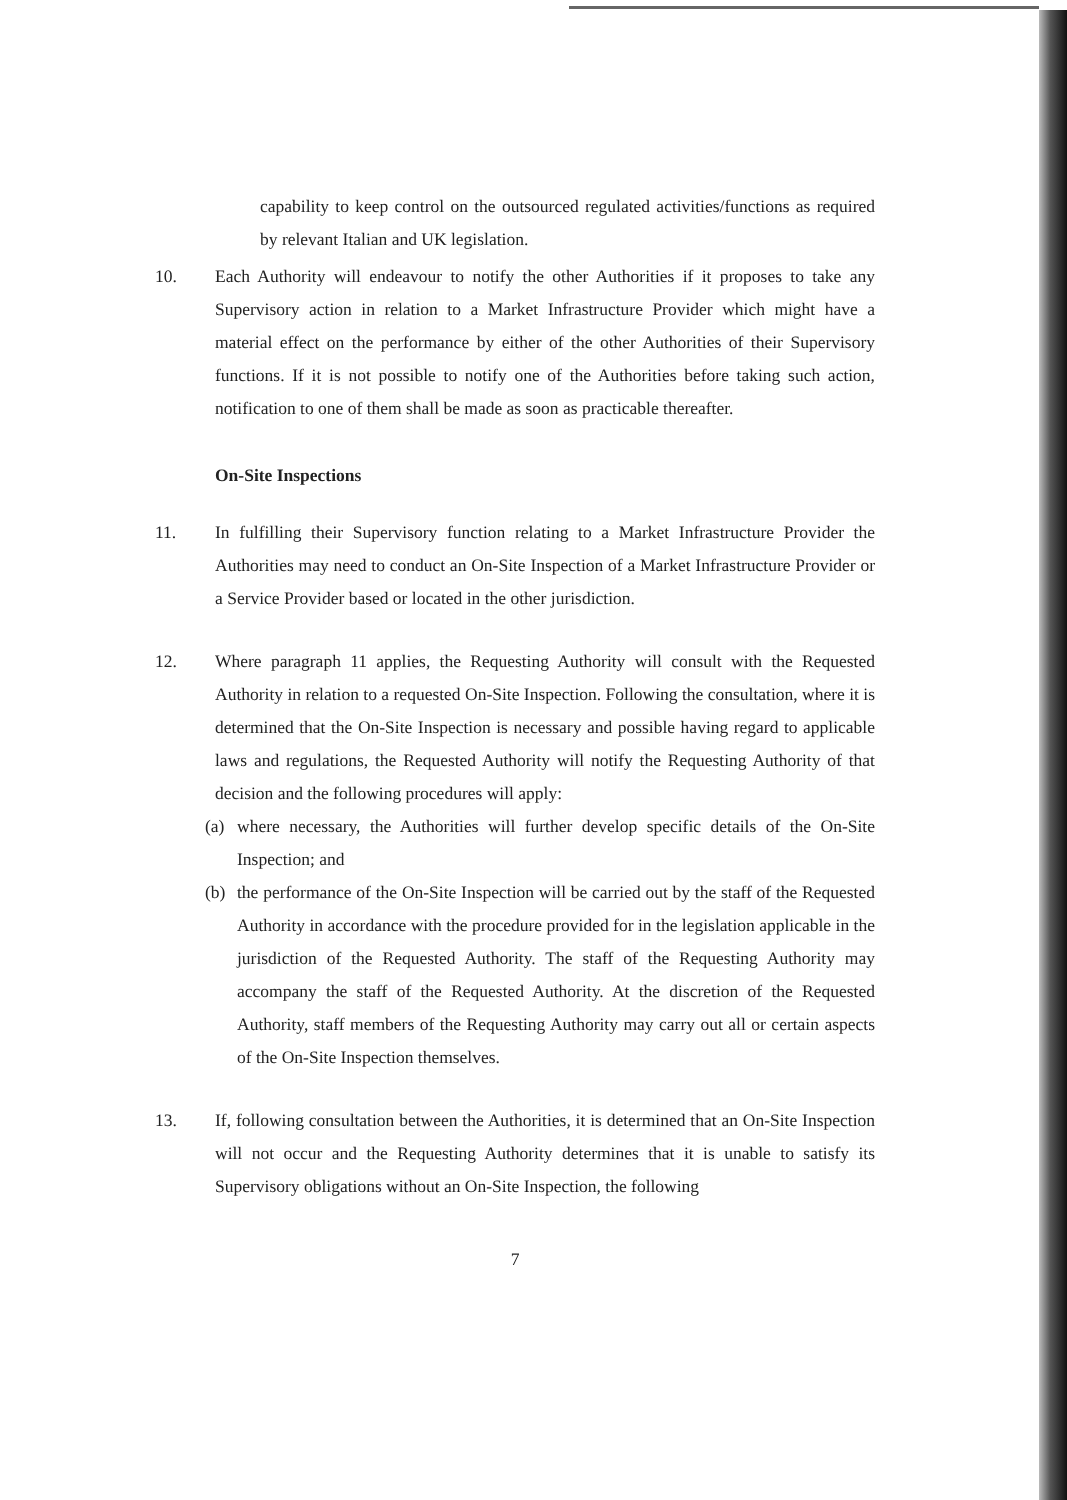capability to keep control on the outsourced regulated activities/functions as required by relevant Italian and UK legislation.
10. Each Authority will endeavour to notify the other Authorities if it proposes to take any Supervisory action in relation to a Market Infrastructure Provider which might have a material effect on the performance by either of the other Authorities of their Supervisory functions. If it is not possible to notify one of the Authorities before taking such action, notification to one of them shall be made as soon as practicable thereafter.
On-Site Inspections
11. In fulfilling their Supervisory function relating to a Market Infrastructure Provider the Authorities may need to conduct an On-Site Inspection of a Market Infrastructure Provider or a Service Provider based or located in the other jurisdiction.
12. Where paragraph 11 applies, the Requesting Authority will consult with the Requested Authority in relation to a requested On-Site Inspection. Following the consultation, where it is determined that the On-Site Inspection is necessary and possible having regard to applicable laws and regulations, the Requested Authority will notify the Requesting Authority of that decision and the following procedures will apply:
(a) where necessary, the Authorities will further develop specific details of the On-Site Inspection; and
(b) the performance of the On-Site Inspection will be carried out by the staff of the Requested Authority in accordance with the procedure provided for in the legislation applicable in the jurisdiction of the Requested Authority. The staff of the Requesting Authority may accompany the staff of the Requested Authority. At the discretion of the Requested Authority, staff members of the Requesting Authority may carry out all or certain aspects of the On-Site Inspection themselves.
13. If, following consultation between the Authorities, it is determined that an On-Site Inspection will not occur and the Requesting Authority determines that it is unable to satisfy its Supervisory obligations without an On-Site Inspection, the following
7